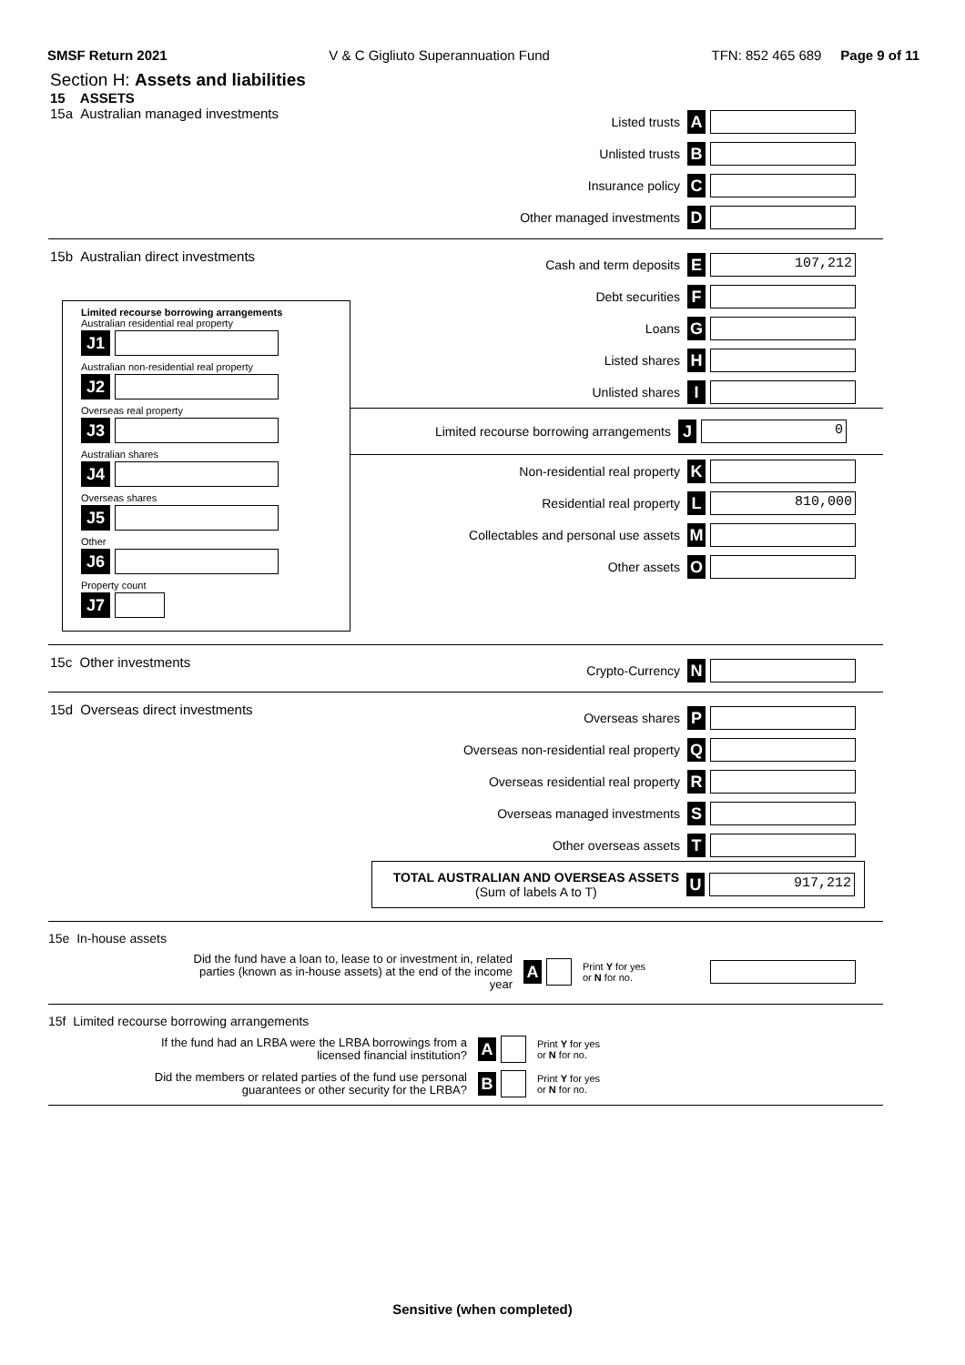SMSF Return 2021 V & C Gigliuto Superannuation Fund TFN: 852 465 689 Page 9 of 11
Section H: Assets and liabilities
15 ASSETS
15a Australian managed investments
Listed trusts A
Unlisted trusts B
Insurance policy C
Other managed investments D
15b Australian direct investments
Limited recourse borrowing arrangements
Australian residential real property
J1
Australian non-residential real property
J2
Overseas real property
J3
Australian shares
J4
Overseas shares
J5
Other
J6
Property count
J7
Cash and term deposits E 107,212
Debt securities F
Loans G
Listed shares H
Unlisted shares I
Limited recourse borrowing arrangements J 0
Non-residential real property K
Residential real property L 810,000
Collectables and personal use assets M
Other assets O
15c Other investments
Crypto-Currency N
15d Overseas direct investments
Overseas shares P
Overseas non-residential real property Q
Overseas residential real property R
Overseas managed investments S
Other overseas assets T
TOTAL AUSTRALIAN AND OVERSEAS ASSETS
(Sum of labels A to T) U 917,212
15e In-house assets
Did the fund have a loan to, lease to or investment in, related parties (known as in-house assets) at the end of the income year A Print Y for yes
or N for no.
15f Limited recourse borrowing arrangements
If the fund had an LRBA were the LRBA borrowings from a licensed financial institution? A Print Y for yes
or N for no.
Did the members or related parties of the fund use personal guarantees or other security for the LRBA? B Print Y for yes
or N for no.
Sensitive (when completed)